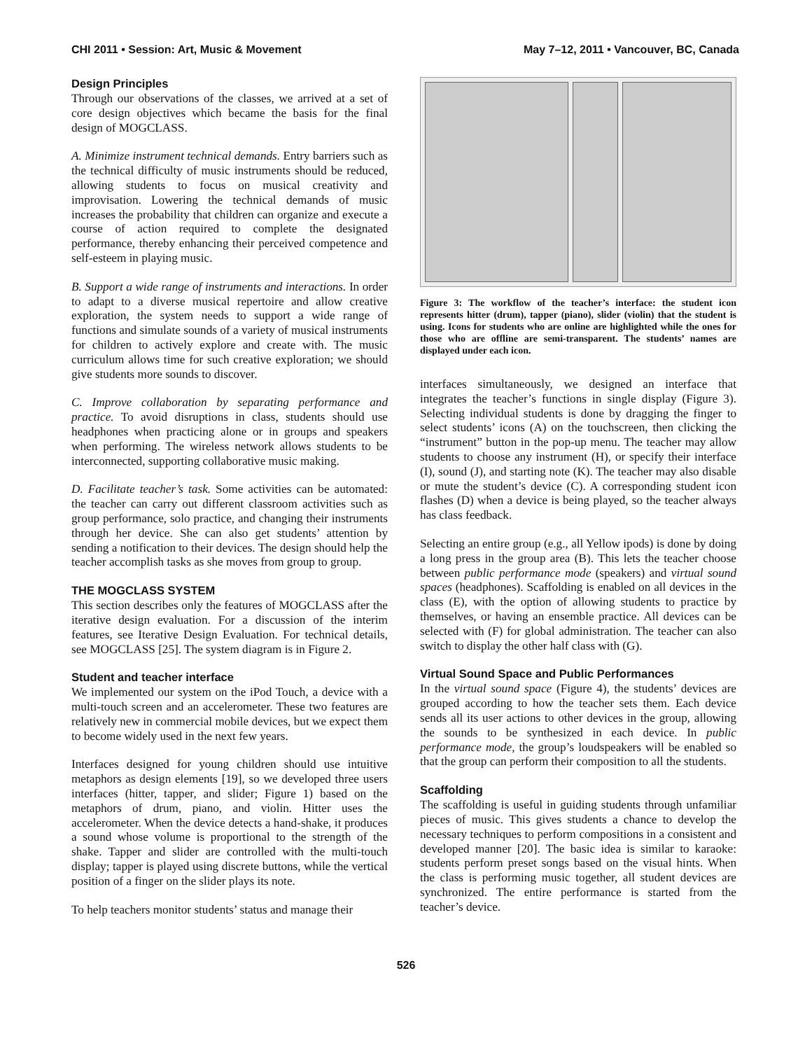CHI 2011 • Session: Art, Music & Movement May 7–12, 2011 • Vancouver, BC, Canada
Design Principles
Through our observations of the classes, we arrived at a set of core design objectives which became the basis for the final design of MOGCLASS.
A. Minimize instrument technical demands. Entry barriers such as the technical difficulty of music instruments should be reduced, allowing students to focus on musical creativity and improvisation. Lowering the technical demands of music increases the probability that children can organize and execute a course of action required to complete the designated performance, thereby enhancing their perceived competence and self-esteem in playing music.
B. Support a wide range of instruments and interactions. In order to adapt to a diverse musical repertoire and allow creative exploration, the system needs to support a wide range of functions and simulate sounds of a variety of musical instruments for children to actively explore and create with. The music curriculum allows time for such creative exploration; we should give students more sounds to discover.
C. Improve collaboration by separating performance and practice. To avoid disruptions in class, students should use headphones when practicing alone or in groups and speakers when performing. The wireless network allows students to be interconnected, supporting collaborative music making.
D. Facilitate teacher’s task. Some activities can be automated: the teacher can carry out different classroom activities such as group performance, solo practice, and changing their instruments through her device. She can also get students’ attention by sending a notification to their devices. The design should help the teacher accomplish tasks as she moves from group to group.
THE MOGCLASS SYSTEM
This section describes only the features of MOGCLASS after the iterative design evaluation. For a discussion of the interim features, see Iterative Design Evaluation. For technical details, see MOGCLASS [25]. The system diagram is in Figure 2.
Student and teacher interface
We implemented our system on the iPod Touch, a device with a multi-touch screen and an accelerometer. These two features are relatively new in commercial mobile devices, but we expect them to become widely used in the next few years.
Interfaces designed for young children should use intuitive metaphors as design elements [19], so we developed three users interfaces (hitter, tapper, and slider; Figure 1) based on the metaphors of drum, piano, and violin. Hitter uses the accelerometer. When the device detects a hand-shake, it produces a sound whose volume is proportional to the strength of the shake. Tapper and slider are controlled with the multi-touch display; tapper is played using discrete buttons, while the vertical position of a finger on the slider plays its note.
To help teachers monitor students’ status and manage their
Figure 3: The workflow of the teacher’s interface: the student icon represents hitter (drum), tapper (piano), slider (violin) that the student is using. Icons for students who are online are highlighted while the ones for those who are offline are semi-transparent. The students’ names are displayed under each icon.
interfaces simultaneously, we designed an interface that integrates the teacher’s functions in single display (Figure 3). Selecting individual students is done by dragging the finger to select students’ icons (A) on the touchscreen, then clicking the “instrument” button in the pop-up menu. The teacher may allow students to choose any instrument (H), or specify their interface (I), sound (J), and starting note (K). The teacher may also disable or mute the student’s device (C). A corresponding student icon flashes (D) when a device is being played, so the teacher always has class feedback.
Selecting an entire group (e.g., all Yellow ipods) is done by doing a long press in the group area (B). This lets the teacher choose between public performance mode (speakers) and virtual sound spaces (headphones). Scaffolding is enabled on all devices in the class (E), with the option of allowing students to practice by themselves, or having an ensemble practice. All devices can be selected with (F) for global administration. The teacher can also switch to display the other half class with (G).
Virtual Sound Space and Public Performances
In the virtual sound space (Figure 4), the students’ devices are grouped according to how the teacher sets them. Each device sends all its user actions to other devices in the group, allowing the sounds to be synthesized in each device. In public performance mode, the group’s loudspeakers will be enabled so that the group can perform their composition to all the students.
Scaffolding
The scaffolding is useful in guiding students through unfamiliar pieces of music. This gives students a chance to develop the necessary techniques to perform compositions in a consistent and developed manner [20]. The basic idea is similar to karaoke: students perform preset songs based on the visual hints. When the class is performing music together, all student devices are synchronized. The entire performance is started from the teacher’s device.
526